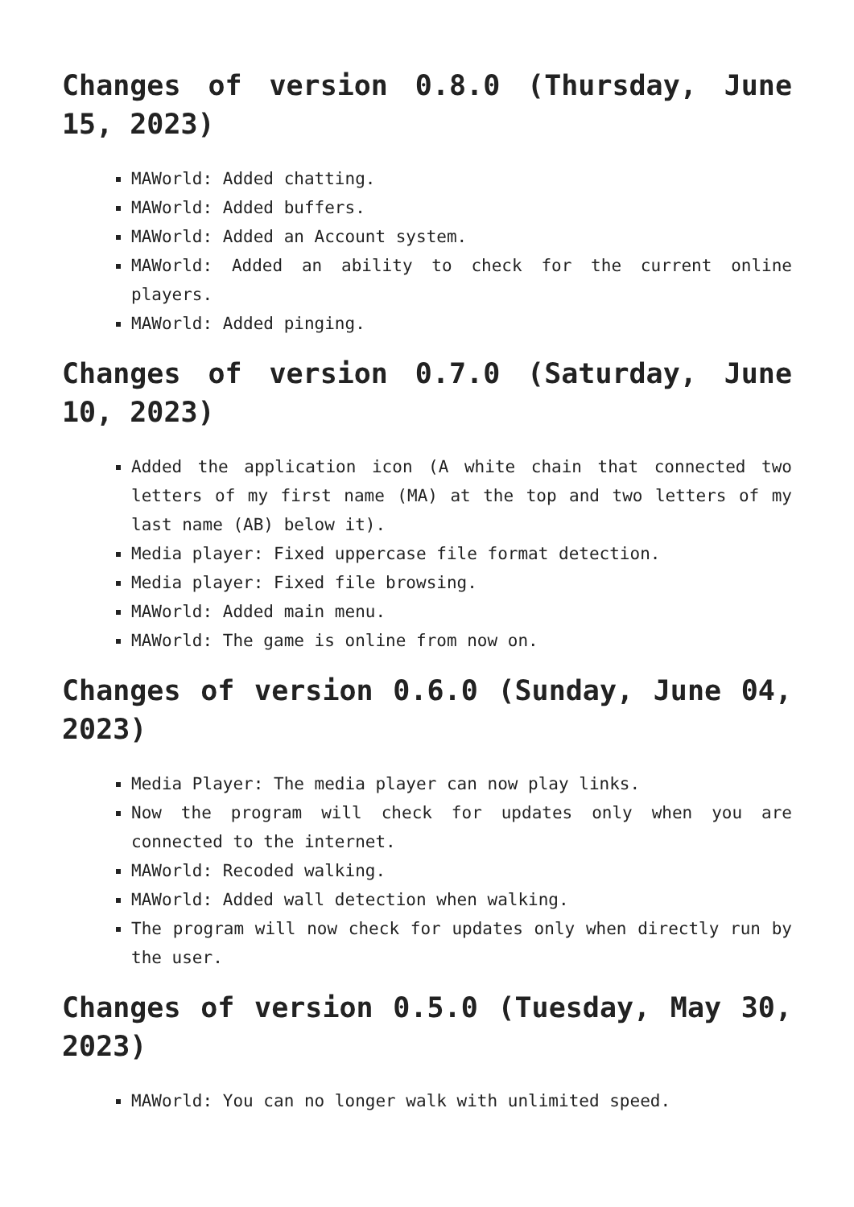Changes of version 0.8.0 (Thursday, June 15, 2023)
MAWorld: Added chatting.
MAWorld: Added buffers.
MAWorld: Added an Account system.
MAWorld: Added an ability to check for the current online players.
MAWorld: Added pinging.
Changes of version 0.7.0 (Saturday, June 10, 2023)
Added the application icon (A white chain that connected two letters of my first name (MA) at the top and two letters of my last name (AB) below it).
Media player: Fixed uppercase file format detection.
Media player: Fixed file browsing.
MAWorld: Added main menu.
MAWorld: The game is online from now on.
Changes of version 0.6.0 (Sunday, June 04, 2023)
Media Player: The media player can now play links.
Now the program will check for updates only when you are connected to the internet.
MAWorld: Recoded walking.
MAWorld: Added wall detection when walking.
The program will now check for updates only when directly run by the user.
Changes of version 0.5.0 (Tuesday, May 30, 2023)
MAWorld: You can no longer walk with unlimited speed.